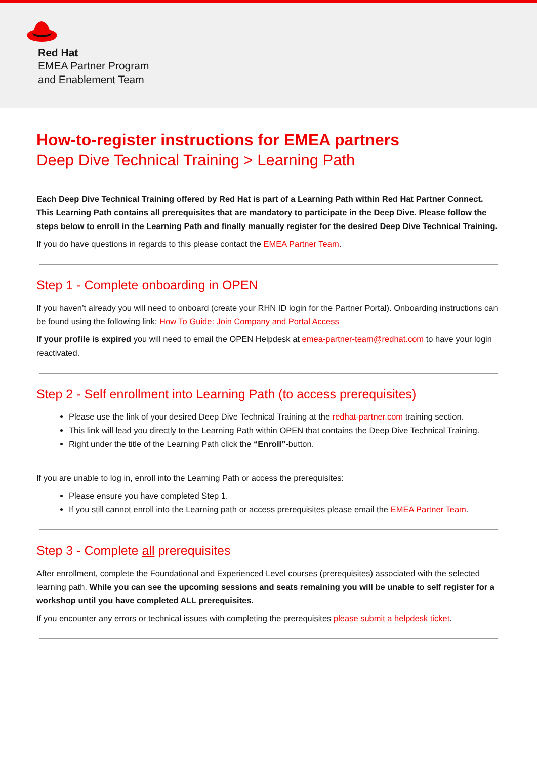Red Hat
EMEA Partner Program
and Enablement Team
How-to-register instructions for EMEA partners
Deep Dive Technical Training > Learning Path
Each Deep Dive Technical Training offered by Red Hat is part of a Learning Path within Red Hat Partner Connect. This Learning Path contains all prerequisites that are mandatory to participate in the Deep Dive. Please follow the steps below to enroll in the Learning Path and finally manually register for the desired Deep Dive Technical Training.
If you do have questions in regards to this please contact the EMEA Partner Team.
Step 1 - Complete onboarding in OPEN
If you haven’t already you will need to onboard (create your RHN ID login for the Partner Portal). Onboarding instructions can be found using the following link: How To Guide: Join Company and Portal Access
If your profile is expired you will need to email the OPEN Helpdesk at emea-partner-team@redhat.com to have your login reactivated.
Step 2 - Self enrollment into Learning Path (to access prerequisites)
Please use the link of your desired Deep Dive Technical Training at the redhat-partner.com training section.
This link will lead you directly to the Learning Path within OPEN that contains the Deep Dive Technical Training.
Right under the title of the Learning Path click the “Enroll”-button.
If you are unable to log in, enroll into the Learning Path or access the prerequisites:
Please ensure you have completed Step 1.
If you still cannot enroll into the Learning path or access prerequisites please email the EMEA Partner Team.
Step 3 - Complete all prerequisites
After enrollment, complete the Foundational and Experienced Level courses (prerequisites) associated with the selected learning path. While you can see the upcoming sessions and seats remaining you will be unable to self register for a workshop until you have completed ALL prerequisites.
If you encounter any errors or technical issues with completing the prerequisites please submit a helpdesk ticket.